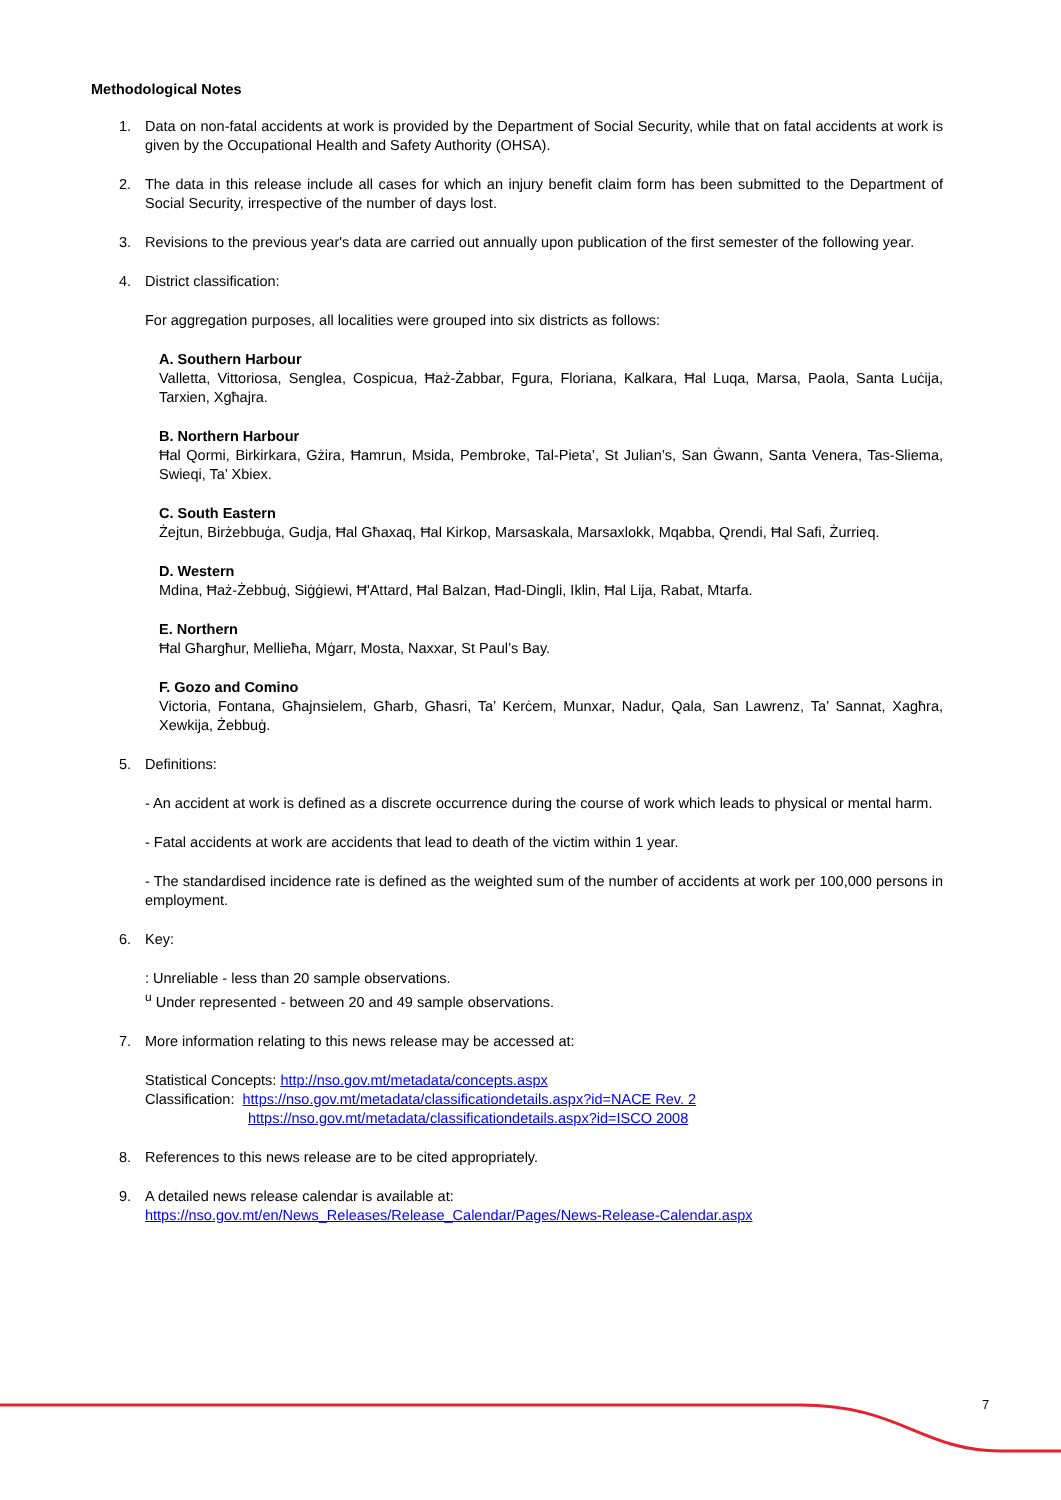Methodological Notes
1. Data on non-fatal accidents at work is provided by the Department of Social Security, while that on fatal accidents at work is given by the Occupational Health and Safety Authority (OHSA).
2. The data in this release include all cases for which an injury benefit claim form has been submitted to the Department of Social Security, irrespective of the number of days lost.
3. Revisions to the previous year's data are carried out annually upon publication of the first semester of the following year.
4. District classification:
For aggregation purposes, all localities were grouped into six districts as follows:
A. Southern Harbour
Valletta, Vittoriosa, Senglea, Cospicua, Ħaż-Żabbar, Fgura, Floriana, Kalkara, Ħal Luqa, Marsa, Paola, Santa Luċija, Tarxien, Xgħajra.
B. Northern Harbour
Ħal Qormi, Birkirkara, Gżira, Ħamrun, Msida, Pembroke, Tal-Pieta’, St Julian’s, San Ġwann, Santa Venera, Tas-Sliema, Swieqi, Ta’ Xbiex.
C. South Eastern
Żejtun, Birżebbuġa, Gudja, Ħal Għaxaq, Ħal Kirkop, Marsaskala, Marsaxlokk, Mqabba, Qrendi, Ħal Safi, Żurrieq.
D. Western
Mdina, Ħaż-Żebbuġ, Siġġiewi, Ħ'Attard, Ħal Balzan, Ħad-Dingli, Iklin, Ħal Lija, Rabat, Mtarfa.
E. Northern
Ħal Għargħur, Mellieħa, Mġarr, Mosta, Naxxar, St Paul’s Bay.
F. Gozo and Comino
Victoria, Fontana, Għajnsielem, Għarb, Għasri, Ta’ Kerċem, Munxar, Nadur, Qala, San Lawrenz, Ta’ Sannat, Xagħra, Xewkija, Żebbuġ.
5. Definitions:
- An accident at work is defined as a discrete occurrence during the course of work which leads to physical or mental harm.
- Fatal accidents at work are accidents that lead to death of the victim within 1 year.
- The standardised incidence rate is defined as the weighted sum of the number of accidents at work per 100,000 persons in employment.
6. Key:
: Unreliable - less than 20 sample observations.
<sup>u</sup> Under represented - between 20 and 49 sample observations.
7. More information relating to this news release may be accessed at:
Statistical Concepts: http://nso.gov.mt/metadata/concepts.aspx
Classification: https://nso.gov.mt/metadata/classificationdetails.aspx?id=NACE Rev. 2
https://nso.gov.mt/metadata/classificationdetails.aspx?id=ISCO 2008
8. References to this news release are to be cited appropriately.
9. A detailed news release calendar is available at:
https://nso.gov.mt/en/News_Releases/Release_Calendar/Pages/News-Release-Calendar.aspx
7